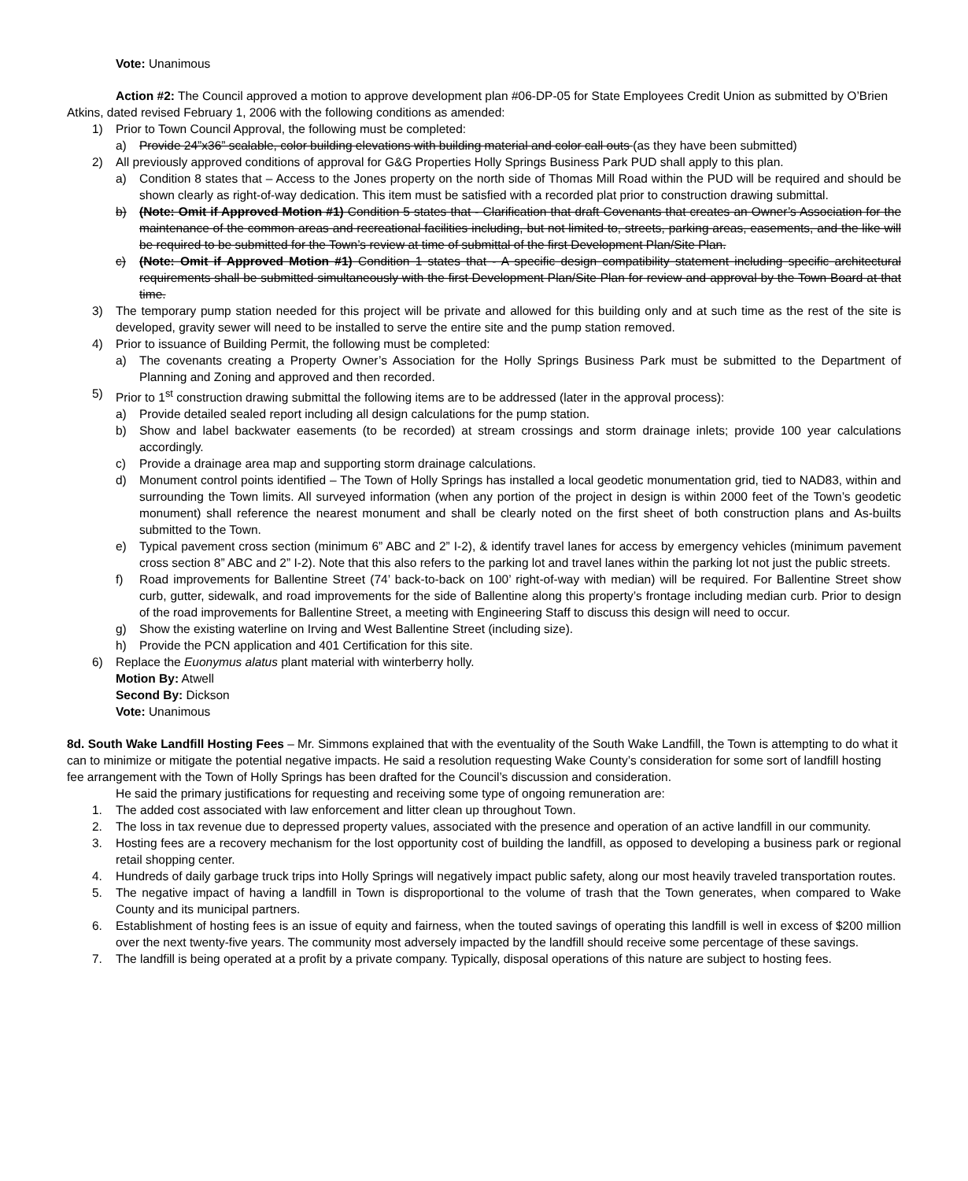Vote: Unanimous
Action #2: The Council approved a motion to approve development plan #06-DP-05 for State Employees Credit Union as submitted by O’Brien Atkins, dated revised February 1, 2006 with the following conditions as amended:
1) Prior to Town Council Approval, the following must be completed:
a) Provide 24”x36” scalable, color building elevations with building material and color call outs (as they have been submitted)
2) All previously approved conditions of approval for G&G Properties Holly Springs Business Park PUD shall apply to this plan.
a) Condition 8 states that – Access to the Jones property on the north side of Thomas Mill Road within the PUD will be required and should be shown clearly as right-of-way dedication. This item must be satisfied with a recorded plat prior to construction drawing submittal.
b) (Note: Omit if Approved Motion #1) Condition 5 states that - Clarification that draft Covenants that creates an Owner’s Association for the maintenance of the common areas and recreational facilities including, but not limited to, streets, parking areas, easements, and the like will be required to be submitted for the Town’s review at time of submittal of the first Development Plan/Site Plan.
c) (Note: Omit if Approved Motion #1) Condition 1 states that - A specific design compatibility statement including specific architectural requirements shall be submitted simultaneously with the first Development Plan/Site Plan for review and approval by the Town Board at that time.
3) The temporary pump station needed for this project will be private and allowed for this building only and at such time as the rest of the site is developed, gravity sewer will need to be installed to serve the entire site and the pump station removed.
4) Prior to issuance of Building Permit, the following must be completed:
a) The covenants creating a Property Owner’s Association for the Holly Springs Business Park must be submitted to the Department of Planning and Zoning and approved and then recorded.
5) Prior to 1<sup>st</sup> construction drawing submittal the following items are to be addressed (later in the approval process):
a) Provide detailed sealed report including all design calculations for the pump station.
b) Show and label backwater easements (to be recorded) at stream crossings and storm drainage inlets; provide 100 year calculations accordingly.
c) Provide a drainage area map and supporting storm drainage calculations.
d) Monument control points identified – The Town of Holly Springs has installed a local geodetic monumentation grid, tied to NAD83, within and surrounding the Town limits. All surveyed information (when any portion of the project in design is within 2000 feet of the Town’s geodetic monument) shall reference the nearest monument and shall be clearly noted on the first sheet of both construction plans and As-builts submitted to the Town.
e) Typical pavement cross section (minimum 6” ABC and 2” I-2), & identify travel lanes for access by emergency vehicles (minimum pavement cross section 8” ABC and 2” I-2). Note that this also refers to the parking lot and travel lanes within the parking lot not just the public streets.
f) Road improvements for Ballentine Street (74’ back-to-back on 100’ right-of-way with median) will be required. For Ballentine Street show curb, gutter, sidewalk, and road improvements for the side of Ballentine along this property’s frontage including median curb. Prior to design of the road improvements for Ballentine Street, a meeting with Engineering Staff to discuss this design will need to occur.
g) Show the existing waterline on Irving and West Ballentine Street (including size).
h) Provide the PCN application and 401 Certification for this site.
6) Replace the Euonymus alatus plant material with winterberry holly.
Motion By: Atwell
Second By: Dickson
Vote: Unanimous
8d. South Wake Landfill Hosting Fees – Mr. Simmons explained that with the eventuality of the South Wake Landfill, the Town is attempting to do what it can to minimize or mitigate the potential negative impacts. He said a resolution requesting Wake County’s consideration for some sort of landfill hosting fee arrangement with the Town of Holly Springs has been drafted for the Council’s discussion and consideration.
He said the primary justifications for requesting and receiving some type of ongoing remuneration are:
1. The added cost associated with law enforcement and litter clean up throughout Town.
2. The loss in tax revenue due to depressed property values, associated with the presence and operation of an active landfill in our community.
3. Hosting fees are a recovery mechanism for the lost opportunity cost of building the landfill, as opposed to developing a business park or regional retail shopping center.
4. Hundreds of daily garbage truck trips into Holly Springs will negatively impact public safety, along our most heavily traveled transportation routes.
5. The negative impact of having a landfill in Town is disproportional to the volume of trash that the Town generates, when compared to Wake County and its municipal partners.
6. Establishment of hosting fees is an issue of equity and fairness, when the touted savings of operating this landfill is well in excess of $200 million over the next twenty-five years. The community most adversely impacted by the landfill should receive some percentage of these savings.
7. The landfill is being operated at a profit by a private company. Typically, disposal operations of this nature are subject to hosting fees.